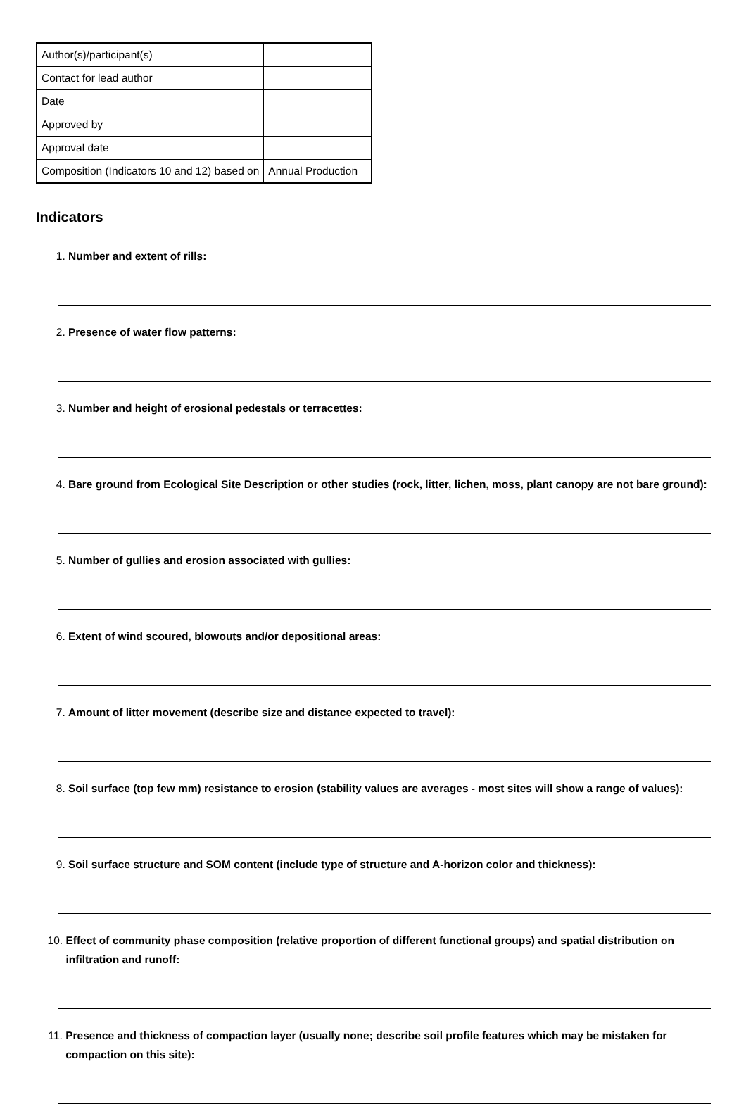| Author(s)/participant(s) | |
| Contact for lead author | |
| Date | |
| Approved by | |
| Approval date | |
| Composition (Indicators 10 and 12) based on | Annual Production |
Indicators
1. Number and extent of rills:
2. Presence of water flow patterns:
3. Number and height of erosional pedestals or terracettes:
4. Bare ground from Ecological Site Description or other studies (rock, litter, lichen, moss, plant canopy are not bare ground):
5. Number of gullies and erosion associated with gullies:
6. Extent of wind scoured, blowouts and/or depositional areas:
7. Amount of litter movement (describe size and distance expected to travel):
8. Soil surface (top few mm) resistance to erosion (stability values are averages - most sites will show a range of values):
9. Soil surface structure and SOM content (include type of structure and A-horizon color and thickness):
10. Effect of community phase composition (relative proportion of different functional groups) and spatial distribution on infiltration and runoff:
11. Presence and thickness of compaction layer (usually none; describe soil profile features which may be mistaken for compaction on this site):